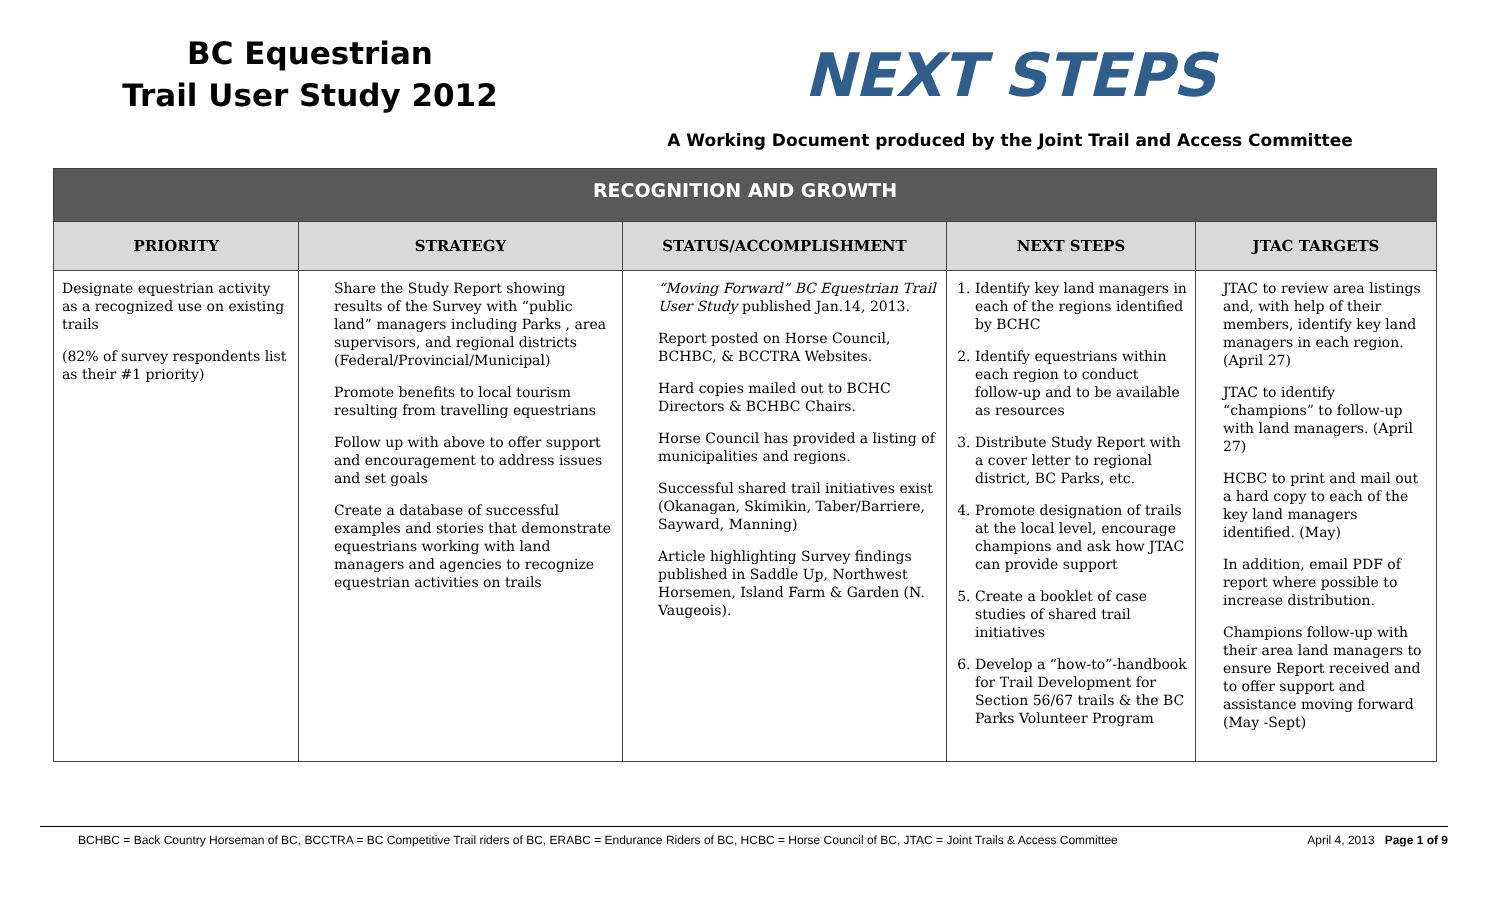BC Equestrian
Trail User Study 2012
NEXT STEPS
A Working Document produced by the Joint Trail and Access Committee
| RECOGNITION AND GROWTH | | | | |
| PRIORITY | STRATEGY | STATUS/ACCOMPLISHMENT | NEXT STEPS | JTAC TARGETS |
| Designate equestrian activity as a recognized use on existing trails (82% of survey respondents list as their #1 priority) | Share the Study Report showing results of the Survey with “public land” managers including Parks , area supervisors, and regional districts (Federal/Provincial/Municipal) Promote benefits to local tourism resulting from travelling equestrians Follow up with above to offer support and encouragement to address issues and set goals Create a database of successful examples and stories that demonstrate equestrians working with land managers and agencies to recognize equestrian activities on trails | “Moving Forward” BC Equestrian Trail User Study published Jan.14, 2013. Report posted on Horse Council, BCHBC, & BCCTRA Websites. Hard copies mailed out to BCHC Directors & BCHBC Chairs. Horse Council has provided a listing of municipalities and regions. Successful shared trail initiatives exist (Okanagan, Skimikin, Taber/Barriere, Sayward, Manning) Article highlighting Survey findings published in Saddle Up, Northwest Horsemen, Island Farm & Garden (N. Vaugeois). | 1. Identify key land managers in each of the regions identified by BCHC 2. Identify equestrians within each region to conduct follow-up and to be available as resources 3. Distribute Study Report with a cover letter to regional district, BC Parks, etc. 4. Promote designation of trails at the local level, encourage champions and ask how JTAC can provide support 5. Create a booklet of case studies of shared trail initiatives 6. Develop a “how-to”-handbook for Trail Development for Section 56/67 trails & the BC Parks Volunteer Program | JTAC to review area listings and, with help of their members, identify key land managers in each region. (April 27) JTAC to identify “champions” to follow-up with land managers. (April 27) HCBC to print and mail out a hard copy to each of the key land managers identified. (May) In addition, email PDF of report where possible to increase distribution. Champions follow-up with their area land managers to ensure Report received and to offer support and assistance moving forward (May -Sept) |
BCHBC = Back Country Horseman of BC, BCCTRA = BC Competitive Trail riders of BC, ERABC = Endurance Riders of BC, HCBC = Horse Council of BC, JTAC = Joint Trails & Access Committee April 4, 2013 Page 1 of 9